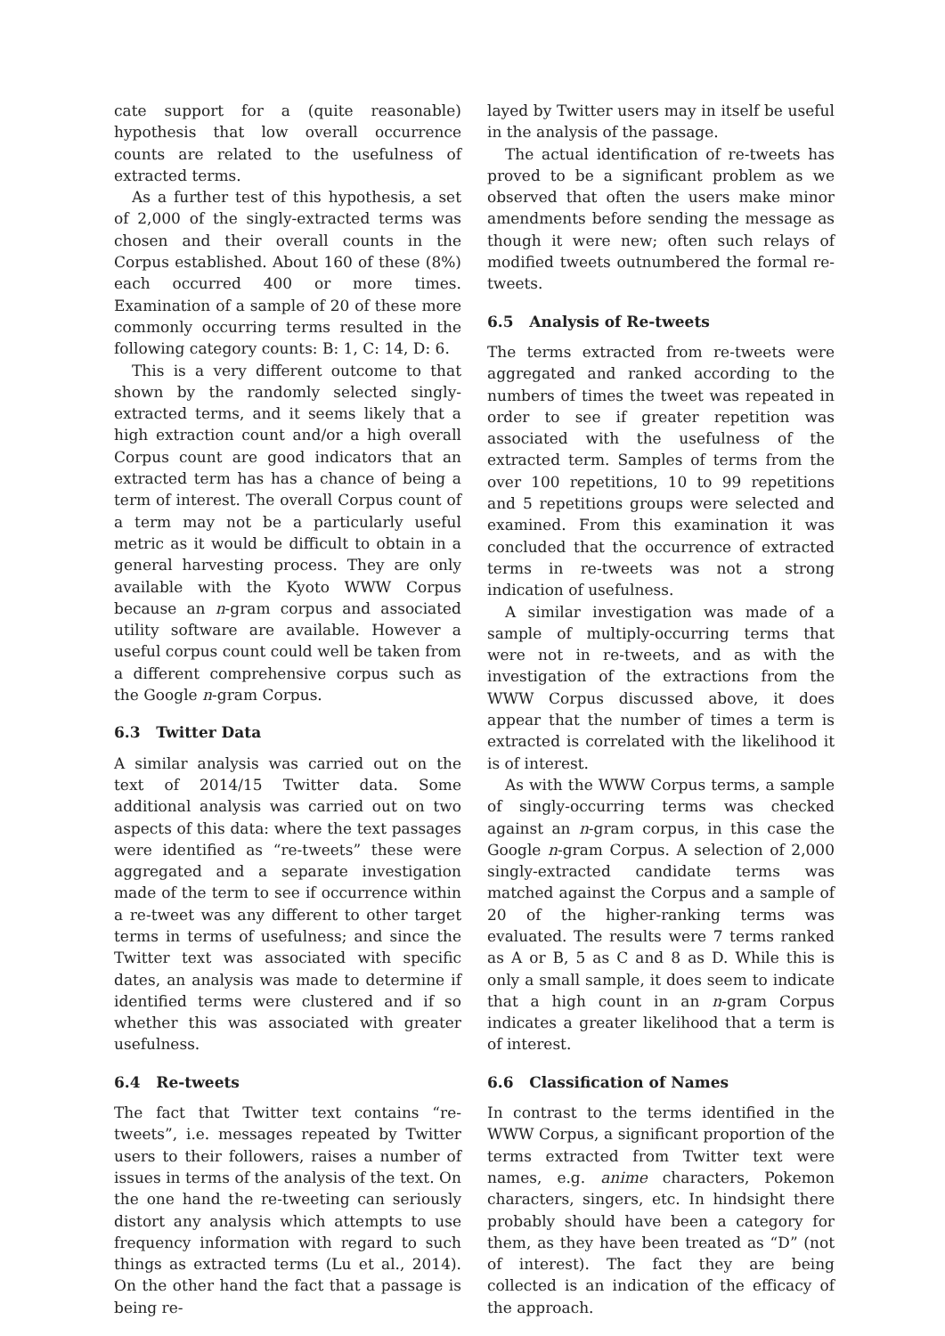cate support for a (quite reasonable) hypothesis that low overall occurrence counts are related to the usefulness of extracted terms.
As a further test of this hypothesis, a set of 2,000 of the singly-extracted terms was chosen and their overall counts in the Corpus established. About 160 of these (8%) each occurred 400 or more times. Examination of a sample of 20 of these more commonly occurring terms resulted in the following category counts: B: 1, C: 14, D: 6.
This is a very different outcome to that shown by the randomly selected singly-extracted terms, and it seems likely that a high extraction count and/or a high overall Corpus count are good indicators that an extracted term has has a chance of being a term of interest. The overall Corpus count of a term may not be a particularly useful metric as it would be difficult to obtain in a general harvesting process. They are only available with the Kyoto WWW Corpus because an n-gram corpus and associated utility software are available. However a useful corpus count could well be taken from a different comprehensive corpus such as the Google n-gram Corpus.
6.3 Twitter Data
A similar analysis was carried out on the text of 2014/15 Twitter data. Some additional analysis was carried out on two aspects of this data: where the text passages were identified as “re-tweets” these were aggregated and a separate investigation made of the term to see if occurrence within a re-tweet was any different to other target terms in terms of usefulness; and since the Twitter text was associated with specific dates, an analysis was made to determine if identified terms were clustered and if so whether this was associated with greater usefulness.
6.4 Re-tweets
The fact that Twitter text contains “re-tweets”, i.e. messages repeated by Twitter users to their followers, raises a number of issues in terms of the analysis of the text. On the one hand the re-tweeting can seriously distort any analysis which attempts to use frequency information with regard to such things as extracted terms (Lu et al., 2014). On the other hand the fact that a passage is being re-
layed by Twitter users may in itself be useful in the analysis of the passage.
The actual identification of re-tweets has proved to be a significant problem as we observed that often the users make minor amendments before sending the message as though it were new; often such relays of modified tweets outnumbered the formal re-tweets.
6.5 Analysis of Re-tweets
The terms extracted from re-tweets were aggregated and ranked according to the numbers of times the tweet was repeated in order to see if greater repetition was associated with the usefulness of the extracted term. Samples of terms from the over 100 repetitions, 10 to 99 repetitions and 5 repetitions groups were selected and examined. From this examination it was concluded that the occurrence of extracted terms in re-tweets was not a strong indication of usefulness.
A similar investigation was made of a sample of multiply-occurring terms that were not in re-tweets, and as with the investigation of the extractions from the WWW Corpus discussed above, it does appear that the number of times a term is extracted is correlated with the likelihood it is of interest.
As with the WWW Corpus terms, a sample of singly-occurring terms was checked against an n-gram corpus, in this case the Google n-gram Corpus. A selection of 2,000 singly-extracted candidate terms was matched against the Corpus and a sample of 20 of the higher-ranking terms was evaluated. The results were 7 terms ranked as A or B, 5 as C and 8 as D. While this is only a small sample, it does seem to indicate that a high count in an n-gram Corpus indicates a greater likelihood that a term is of interest.
6.6 Classification of Names
In contrast to the terms identified in the WWW Corpus, a significant proportion of the terms extracted from Twitter text were names, e.g. anime characters, Pokemon characters, singers, etc. In hindsight there probably should have been a category for them, as they have been treated as “D” (not of interest). The fact they are being collected is an indication of the efficacy of the approach.